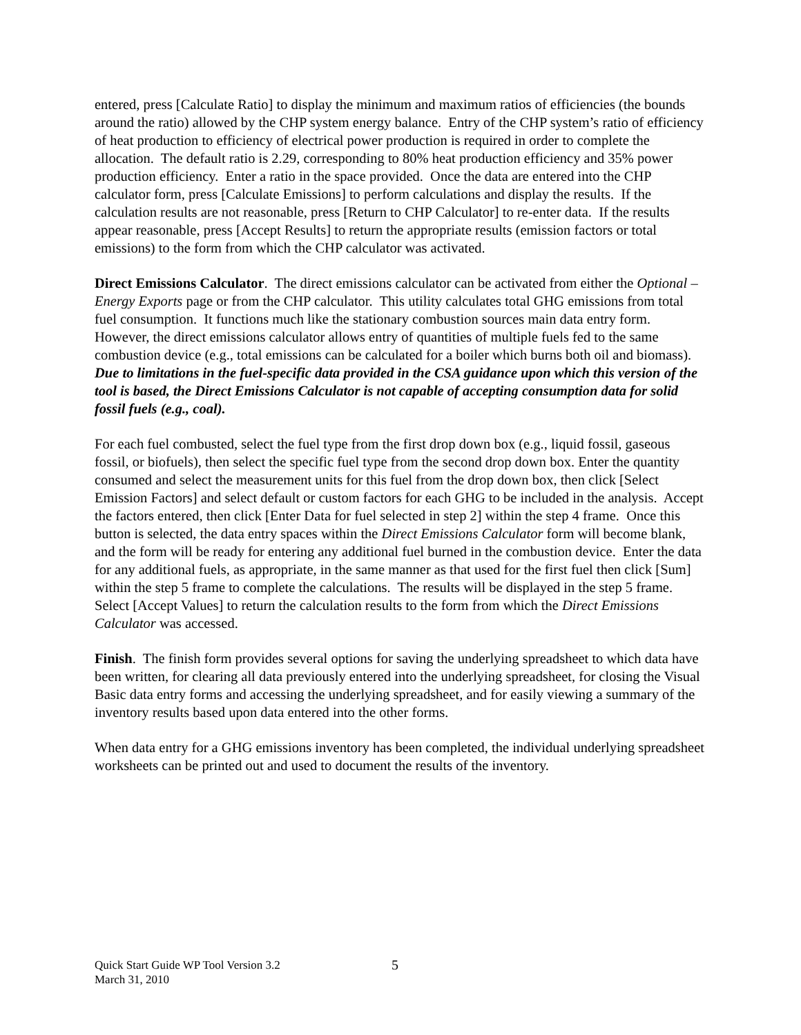entered, press [Calculate Ratio] to display the minimum and maximum ratios of efficiencies (the bounds around the ratio) allowed by the CHP system energy balance. Entry of the CHP system’s ratio of efficiency of heat production to efficiency of electrical power production is required in order to complete the allocation. The default ratio is 2.29, corresponding to 80% heat production efficiency and 35% power production efficiency. Enter a ratio in the space provided. Once the data are entered into the CHP calculator form, press [Calculate Emissions] to perform calculations and display the results. If the calculation results are not reasonable, press [Return to CHP Calculator] to re-enter data. If the results appear reasonable, press [Accept Results] to return the appropriate results (emission factors or total emissions) to the form from which the CHP calculator was activated.
Direct Emissions Calculator. The direct emissions calculator can be activated from either the Optional – Energy Exports page or from the CHP calculator. This utility calculates total GHG emissions from total fuel consumption. It functions much like the stationary combustion sources main data entry form. However, the direct emissions calculator allows entry of quantities of multiple fuels fed to the same combustion device (e.g., total emissions can be calculated for a boiler which burns both oil and biomass). Due to limitations in the fuel-specific data provided in the CSA guidance upon which this version of the tool is based, the Direct Emissions Calculator is not capable of accepting consumption data for solid fossil fuels (e.g., coal).
For each fuel combusted, select the fuel type from the first drop down box (e.g., liquid fossil, gaseous fossil, or biofuels), then select the specific fuel type from the second drop down box. Enter the quantity consumed and select the measurement units for this fuel from the drop down box, then click [Select Emission Factors] and select default or custom factors for each GHG to be included in the analysis. Accept the factors entered, then click [Enter Data for fuel selected in step 2] within the step 4 frame. Once this button is selected, the data entry spaces within the Direct Emissions Calculator form will become blank, and the form will be ready for entering any additional fuel burned in the combustion device. Enter the data for any additional fuels, as appropriate, in the same manner as that used for the first fuel then click [Sum] within the step 5 frame to complete the calculations. The results will be displayed in the step 5 frame. Select [Accept Values] to return the calculation results to the form from which the Direct Emissions Calculator was accessed.
Finish. The finish form provides several options for saving the underlying spreadsheet to which data have been written, for clearing all data previously entered into the underlying spreadsheet, for closing the Visual Basic data entry forms and accessing the underlying spreadsheet, and for easily viewing a summary of the inventory results based upon data entered into the other forms.
When data entry for a GHG emissions inventory has been completed, the individual underlying spreadsheet worksheets can be printed out and used to document the results of the inventory.
Quick Start Guide WP Tool Version 3.2
March 31, 2010
5